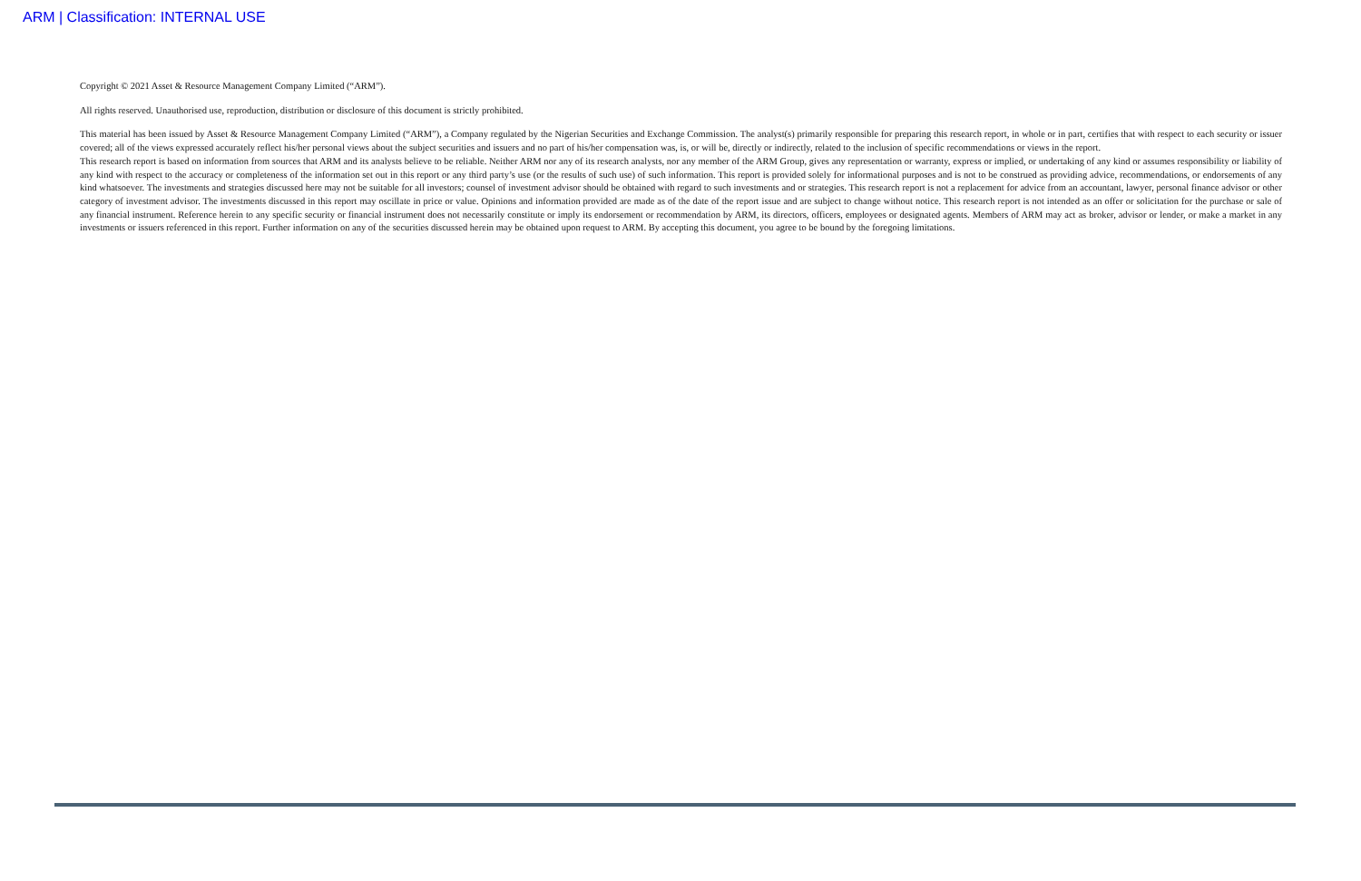ARM | Classification: INTERNAL USE
Copyright © 2021 Asset & Resource Management Company Limited (“ARM”).
All rights reserved. Unauthorised use, reproduction, distribution or disclosure of this document is strictly prohibited.
This material has been issued by Asset & Resource Management Company Limited (“ARM”), a Company regulated by the Nigerian Securities and Exchange Commission. The analyst(s) primarily responsible for preparing this research report, in whole or in part, certifies that with respect to each security or issuer covered; all of the views expressed accurately reflect his/her personal views about the subject securities and issuers and no part of his/her compensation was, is, or will be, directly or indirectly, related to the inclusion of specific recommendations or views in the report.
This research report is based on information from sources that ARM and its analysts believe to be reliable. Neither ARM nor any of its research analysts, nor any member of the ARM Group, gives any representation or warranty, express or implied, or undertaking of any kind or assumes responsibility or liability of any kind with respect to the accuracy or completeness of the information set out in this report or any third party’s use (or the results of such use) of such information. This report is provided solely for informational purposes and is not to be construed as providing advice, recommendations, or endorsements of any kind whatsoever. The investments and strategies discussed here may not be suitable for all investors; counsel of investment advisor should be obtained with regard to such investments and or strategies. This research report is not a replacement for advice from an accountant, lawyer, personal finance advisor or other category of investment advisor. The investments discussed in this report may oscillate in price or value. Opinions and information provided are made as of the date of the report issue and are subject to change without notice. This research report is not intended as an offer or solicitation for the purchase or sale of any financial instrument. Reference herein to any specific security or financial instrument does not necessarily constitute or imply its endorsement or recommendation by ARM, its directors, officers, employees or designated agents. Members of ARM may act as broker, advisor or lender, or make a market in any investments or issuers referenced in this report. Further information on any of the securities discussed herein may be obtained upon request to ARM. By accepting this document, you agree to be bound by the foregoing limitations.